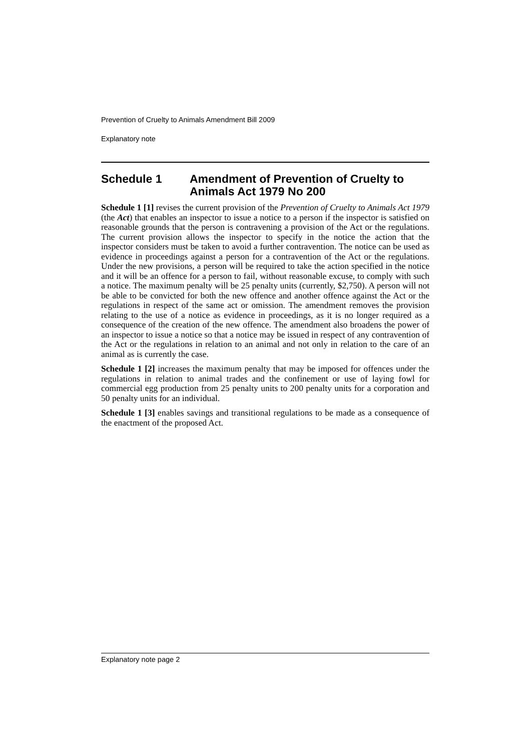Prevention of Cruelty to Animals Amendment Bill 2009
Explanatory note
Schedule 1 Amendment of Prevention of Cruelty to Animals Act 1979 No 200
Schedule 1 [1] revises the current provision of the Prevention of Cruelty to Animals Act 1979 (the Act) that enables an inspector to issue a notice to a person if the inspector is satisfied on reasonable grounds that the person is contravening a provision of the Act or the regulations. The current provision allows the inspector to specify in the notice the action that the inspector considers must be taken to avoid a further contravention. The notice can be used as evidence in proceedings against a person for a contravention of the Act or the regulations. Under the new provisions, a person will be required to take the action specified in the notice and it will be an offence for a person to fail, without reasonable excuse, to comply with such a notice. The maximum penalty will be 25 penalty units (currently, $2,750). A person will not be able to be convicted for both the new offence and another offence against the Act or the regulations in respect of the same act or omission. The amendment removes the provision relating to the use of a notice as evidence in proceedings, as it is no longer required as a consequence of the creation of the new offence. The amendment also broadens the power of an inspector to issue a notice so that a notice may be issued in respect of any contravention of the Act or the regulations in relation to an animal and not only in relation to the care of an animal as is currently the case.
Schedule 1 [2] increases the maximum penalty that may be imposed for offences under the regulations in relation to animal trades and the confinement or use of laying fowl for commercial egg production from 25 penalty units to 200 penalty units for a corporation and 50 penalty units for an individual.
Schedule 1 [3] enables savings and transitional regulations to be made as a consequence of the enactment of the proposed Act.
Explanatory note page 2